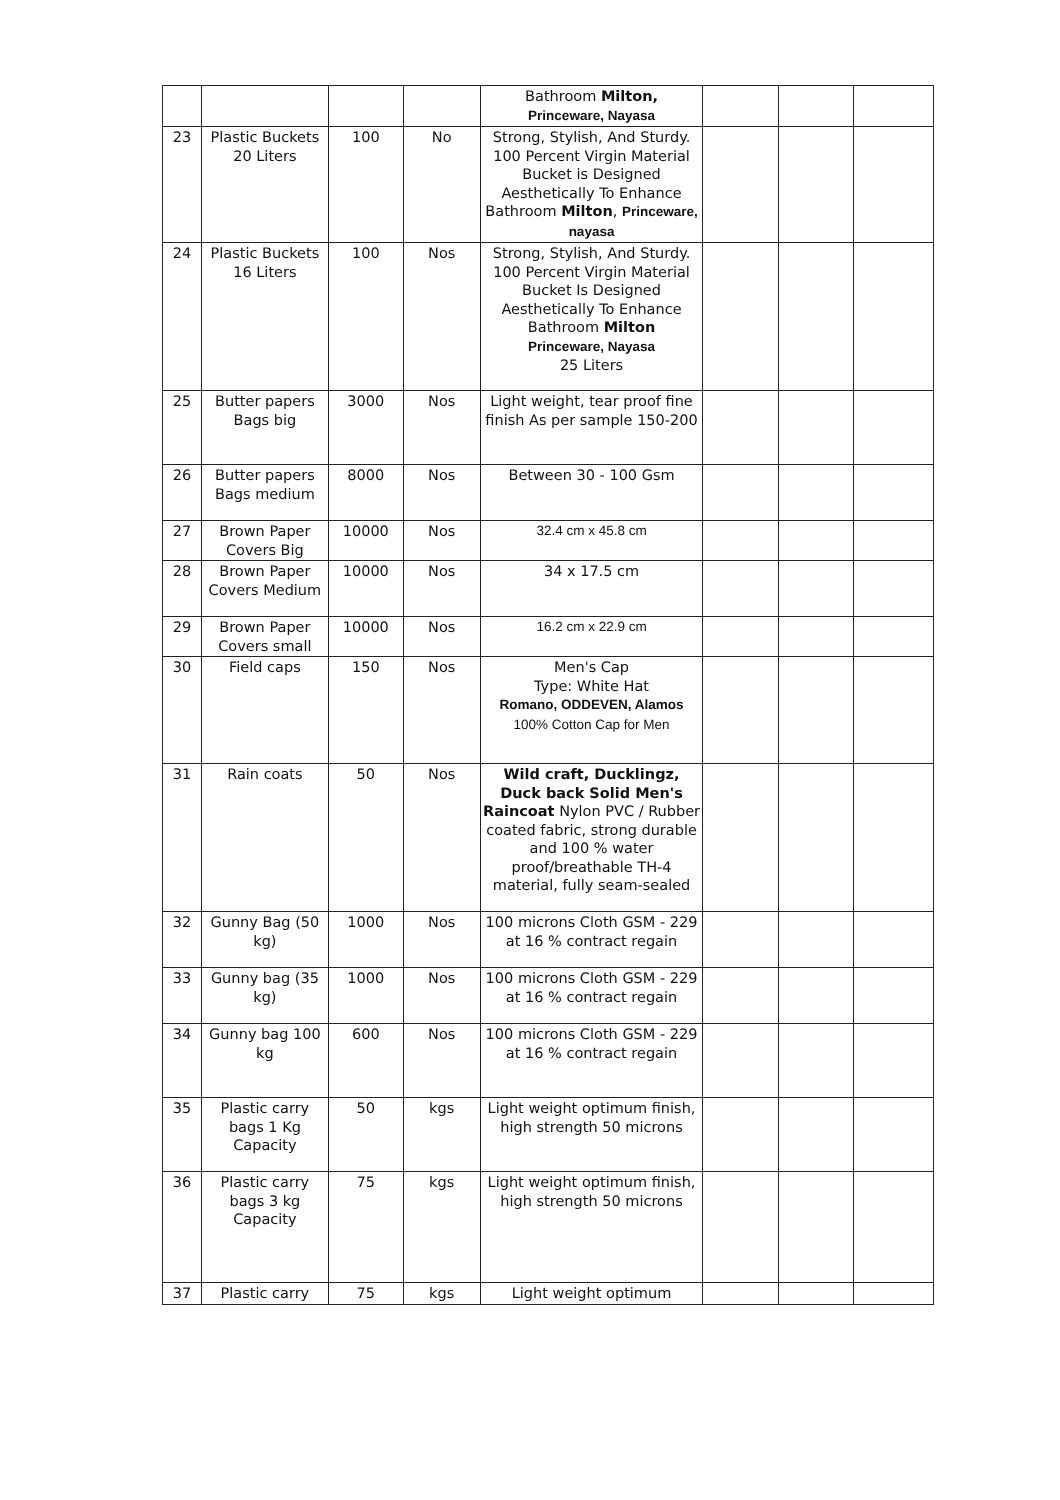| | | | | Bathroom Milton, Princeware, Nayasa | | | |
| 23 | Plastic Buckets 20 Liters | 100 | No | Strong, Stylish, And Sturdy. 100 Percent Virgin Material Bucket is Designed Aesthetically To Enhance Bathroom Milton , Princeware, nayasa | | | |
| 24 | Plastic Buckets 16 Liters | 100 | Nos | Strong, Stylish, And Sturdy. 100 Percent Virgin Material Bucket Is Designed Aesthetically To Enhance Bathroom Milton Princeware, Nayasa 25 Liters | | | |
| 25 | Butter papers Bags big | 3000 | Nos | Light weight, tear proof fine finish As per sample 150-200 | | | |
| 26 | Butter papers Bags medium | 8000 | Nos | Between 30 - 100 Gsm | | | |
| 27 | Brown Paper Covers Big | 10000 | Nos | 32.4 cm x 45.8 cm | | | |
| 28 | Brown Paper Covers Medium | 10000 | Nos | 34 x 17.5 cm | | | |
| 29 | Brown Paper Covers small | 10000 | Nos | 16.2 cm x 22.9 cm | | | |
| 30 | Field caps | 150 | Nos | Men's Cap Type: White Hat Romano, ODDEVEN, Alamos 100% Cotton Cap for Men | | | |
| 31 | Rain coats | 50 | Nos | Wild craft, Ducklingz, Duck back Solid Men's Raincoat Nylon PVC / Rubber coated fabric, strong durable and 100 % water proof/breathable TH-4 material, fully seam-sealed | | | |
| 32 | Gunny Bag (50 kg) | 1000 | Nos | 100 microns Cloth GSM - 229 at 16 % contract regain | | | |
| 33 | Gunny bag (35 kg) | 1000 | Nos | 100 microns Cloth GSM - 229 at 16 % contract regain | | | |
| 34 | Gunny bag 100 kg | 600 | Nos | 100 microns Cloth GSM - 229 at 16 % contract regain | | | |
| 35 | Plastic carry bags 1 Kg Capacity | 50 | kgs | Light weight optimum finish, high strength 50 microns | | | |
| 36 | Plastic carry bags 3 kg Capacity | 75 | kgs | Light weight optimum finish, high strength 50 microns | | | |
| 37 | Plastic carry | 75 | kgs | Light weight optimum | | | |